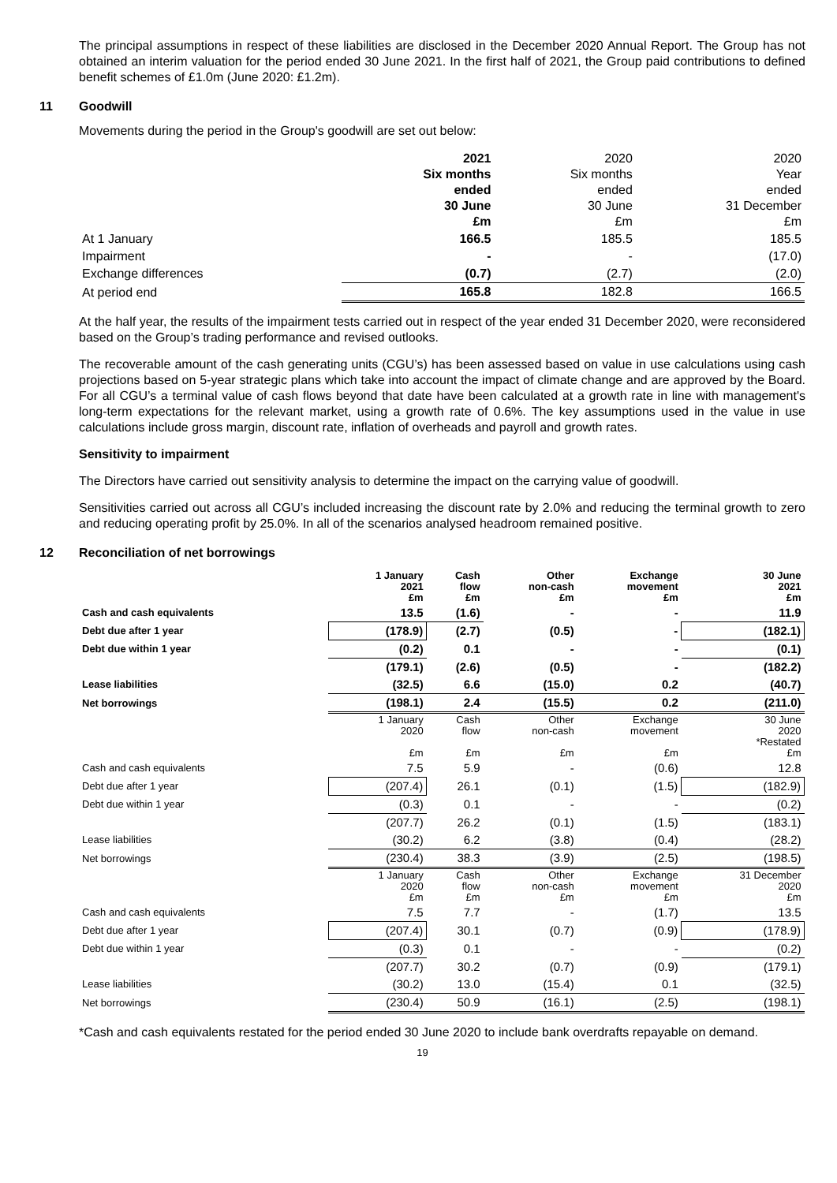The principal assumptions in respect of these liabilities are disclosed in the December 2020 Annual Report. The Group has not obtained an interim valuation for the period ended 30 June 2021. In the first half of 2021, the Group paid contributions to defined benefit schemes of £1.0m (June 2020: £1.2m).
11 Goodwill
Movements during the period in the Group's goodwill are set out below:
| | 2021 Six months ended 30 June £m | 2020 Six months ended 30 June £m | 2020 Year ended 31 December £m |
| At 1 January | 166.5 | 185.5 | 185.5 |
| Impairment | - | - | (17.0) |
| Exchange differences | (0.7) | (2.7) | (2.0) |
| At period end | 165.8 | 182.8 | 166.5 |
At the half year, the results of the impairment tests carried out in respect of the year ended 31 December 2020, were reconsidered based on the Group’s trading performance and revised outlooks.
The recoverable amount of the cash generating units (CGU’s) has been assessed based on value in use calculations using cash projections based on 5-year strategic plans which take into account the impact of climate change and are approved by the Board. For all CGU’s a terminal value of cash flows beyond that date have been calculated at a growth rate in line with management's long-term expectations for the relevant market, using a growth rate of 0.6%. The key assumptions used in the value in use calculations include gross margin, discount rate, inflation of overheads and payroll and growth rates.
Sensitivity to impairment
The Directors have carried out sensitivity analysis to determine the impact on the carrying value of goodwill.
Sensitivities carried out across all CGU’s included increasing the discount rate by 2.0% and reducing the terminal growth to zero and reducing operating profit by 25.0%. In all of the scenarios analysed headroom remained positive.
12 Reconciliation of net borrowings
| | 1 January 2021 £m | Cash flow £m | Other non-cash £m | Exchange movement £m | 30 June 2021 £m |
| --- | --- | --- | --- | --- | --- |
| Cash and cash equivalents | 13.5 | (1.6) | - | - | 11.9 |
| Debt due after 1 year | (178.9) | (2.7) | (0.5) | - | (182.1) |
| Debt due within 1 year | (0.2) | 0.1 | - | - | (0.1) |
| | (179.1) | (2.6) | (0.5) | - | (182.2) |
| Lease liabilities | (32.5) | 6.6 | (15.0) | 0.2 | (40.7) |
| Net borrowings | (198.1) | 2.4 | (15.5) | 0.2 | (211.0) |
| | 1 January 2020 £m | Cash flow £m | Other non-cash £m | Exchange movement £m | 30 June 2020 *Restated £m |
| Cash and cash equivalents | 7.5 | 5.9 | - | (0.6) | 12.8 |
| Debt due after 1 year | (207.4) | 26.1 | (0.1) | (1.5) | (182.9) |
| Debt due within 1 year | (0.3) | 0.1 | - | - | (0.2) |
| | (207.7) | 26.2 | (0.1) | (1.5) | (183.1) |
| Lease liabilities | (30.2) | 6.2 | (3.8) | (0.4) | (28.2) |
| Net borrowings | (230.4) | 38.3 | (3.9) | (2.5) | (198.5) |
| | 1 January 2020 £m | Cash flow £m | Other non-cash £m | Exchange movement £m | 31 December 2020 £m |
| Cash and cash equivalents | 7.5 | 7.7 | - | (1.7) | 13.5 |
| Debt due after 1 year | (207.4) | 30.1 | (0.7) | (0.9) | (178.9) |
| Debt due within 1 year | (0.3) | 0.1 | - | - | (0.2) |
| | (207.7) | 30.2 | (0.7) | (0.9) | (179.1) |
| Lease liabilities | (30.2) | 13.0 | (15.4) | 0.1 | (32.5) |
| Net borrowings | (230.4) | 50.9 | (16.1) | (2.5) | (198.1) |
*Cash and cash equivalents restated for the period ended 30 June 2020 to include bank overdrafts repayable on demand.
19